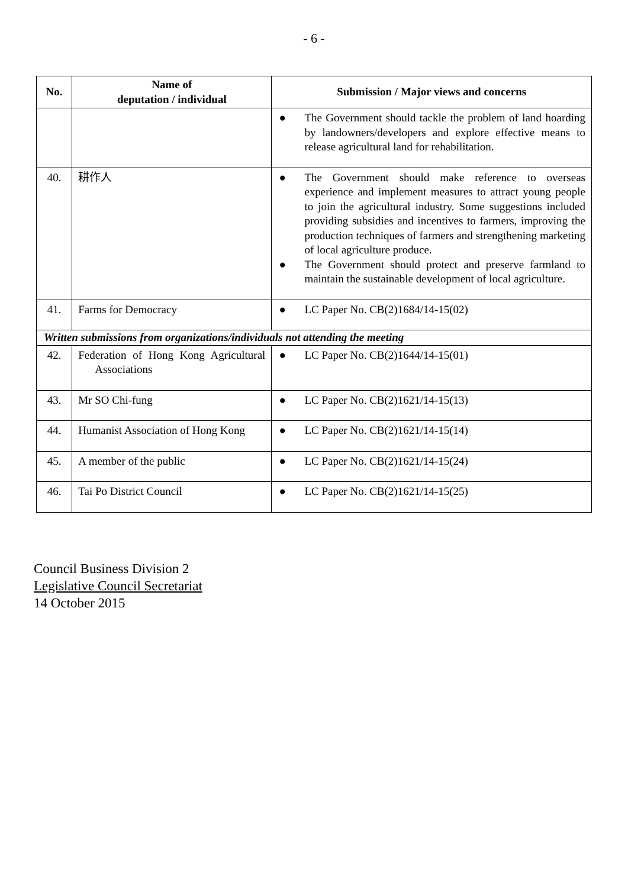- 6 -
| No. | Name of deputation / individual | Submission / Major views and concerns |
| --- | --- | --- |
| | | ● The Government should tackle the problem of land hoarding by landowners/developers and explore effective means to release agricultural land for rehabilitation. |
| 40. | 耕作人 | ● The Government should make reference to overseas experience and implement measures to attract young people to join the agricultural industry. Some suggestions included providing subsidies and incentives to farmers, improving the production techniques of farmers and strengthening marketing of local agriculture produce. ● The Government should protect and preserve farmland to maintain the sustainable development of local agriculture. |
| 41. | Farms for Democracy | ● LC Paper No. CB(2)1684/14-15(02) |
| Written submissions from organizations/individuals not attending the meeting | | |
| 42. | Federation of Hong Kong Agricultural Associations | ● LC Paper No. CB(2)1644/14-15(01) |
| 43. | Mr SO Chi-fung | ● LC Paper No. CB(2)1621/14-15(13) |
| 44. | Humanist Association of Hong Kong | ● LC Paper No. CB(2)1621/14-15(14) |
| 45. | A member of the public | ● LC Paper No. CB(2)1621/14-15(24) |
| 46. | Tai Po District Council | ● LC Paper No. CB(2)1621/14-15(25) |
Council Business Division 2
Legislative Council Secretariat
14 October 2015